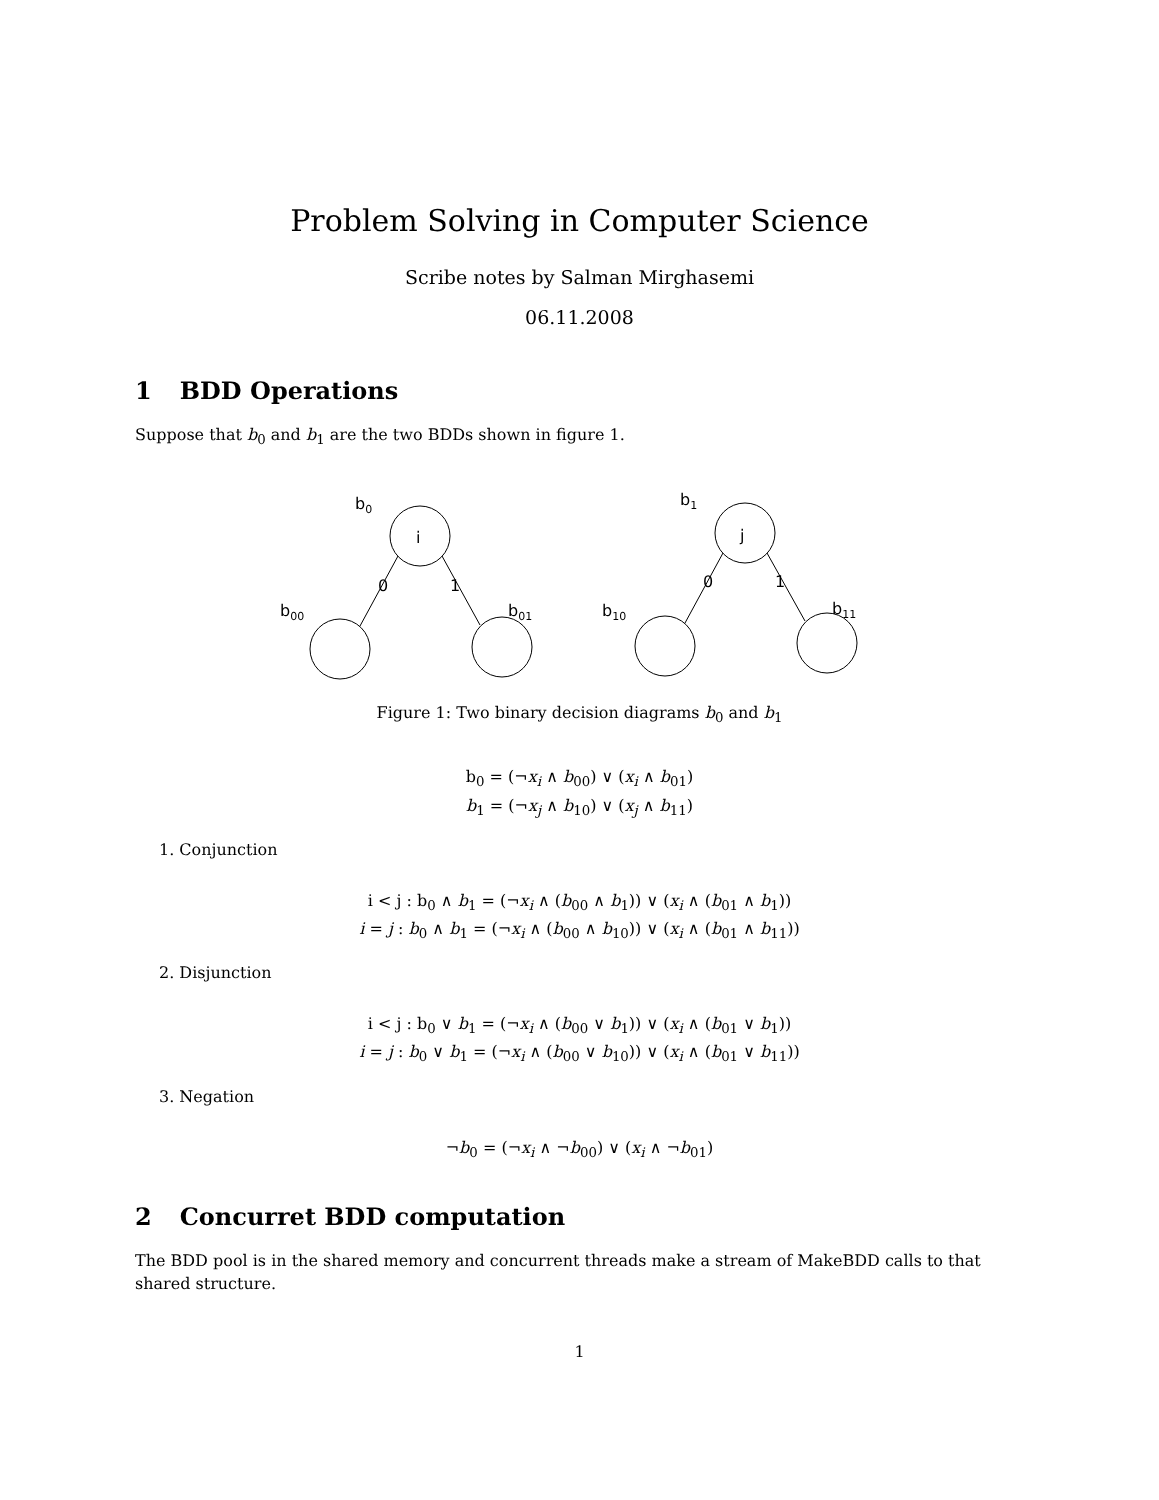Problem Solving in Computer Science
Scribe notes by Salman Mirghasemi
06.11.2008
1 BDD Operations
Suppose that b<sub>0</sub> and b<sub>1</sub> are the two BDDs shown in figure 1.
i
j
b0
b1
0
1
0
1
b00
b01
b10
b11
Figure 1: Two binary decision diagrams b<sub>0</sub> and b<sub>1</sub>
b<sub>0</sub> = (¬x<sub>i</sub> ∧ b<sub>00</sub>) ∨ (x<sub>i</sub> ∧ b<sub>01</sub>)
b<sub>1</sub> = (¬x<sub>j</sub> ∧ b<sub>10</sub>) ∨ (x<sub>j</sub> ∧ b<sub>11</sub>)
1. Conjunction
i < j : b<sub>0</sub> ∧ b<sub>1</sub> = (¬x<sub>i</sub> ∧ (b<sub>00</sub> ∧ b<sub>1</sub>)) ∨ (x<sub>i</sub> ∧ (b<sub>01</sub> ∧ b<sub>1</sub>))
i = j : b<sub>0</sub> ∧ b<sub>1</sub> = (¬x<sub>i</sub> ∧ (b<sub>00</sub> ∧ b<sub>10</sub>)) ∨ (x<sub>i</sub> ∧ (b<sub>01</sub> ∧ b<sub>11</sub>))
2. Disjunction
i < j : b<sub>0</sub> ∨ b<sub>1</sub> = (¬x<sub>i</sub> ∧ (b<sub>00</sub> ∨ b<sub>1</sub>)) ∨ (x<sub>i</sub> ∧ (b<sub>01</sub> ∨ b<sub>1</sub>))
i = j : b<sub>0</sub> ∨ b<sub>1</sub> = (¬x<sub>i</sub> ∧ (b<sub>00</sub> ∨ b<sub>10</sub>)) ∨ (x<sub>i</sub> ∧ (b<sub>01</sub> ∨ b<sub>11</sub>))
3. Negation
¬b<sub>0</sub> = (¬x<sub>i</sub> ∧ ¬b<sub>00</sub>) ∨ (x<sub>i</sub> ∧ ¬b<sub>01</sub>)
2 Concurret BDD computation
The BDD pool is in the shared memory and concurrent threads make a stream of MakeBDD calls to that shared structure.
1